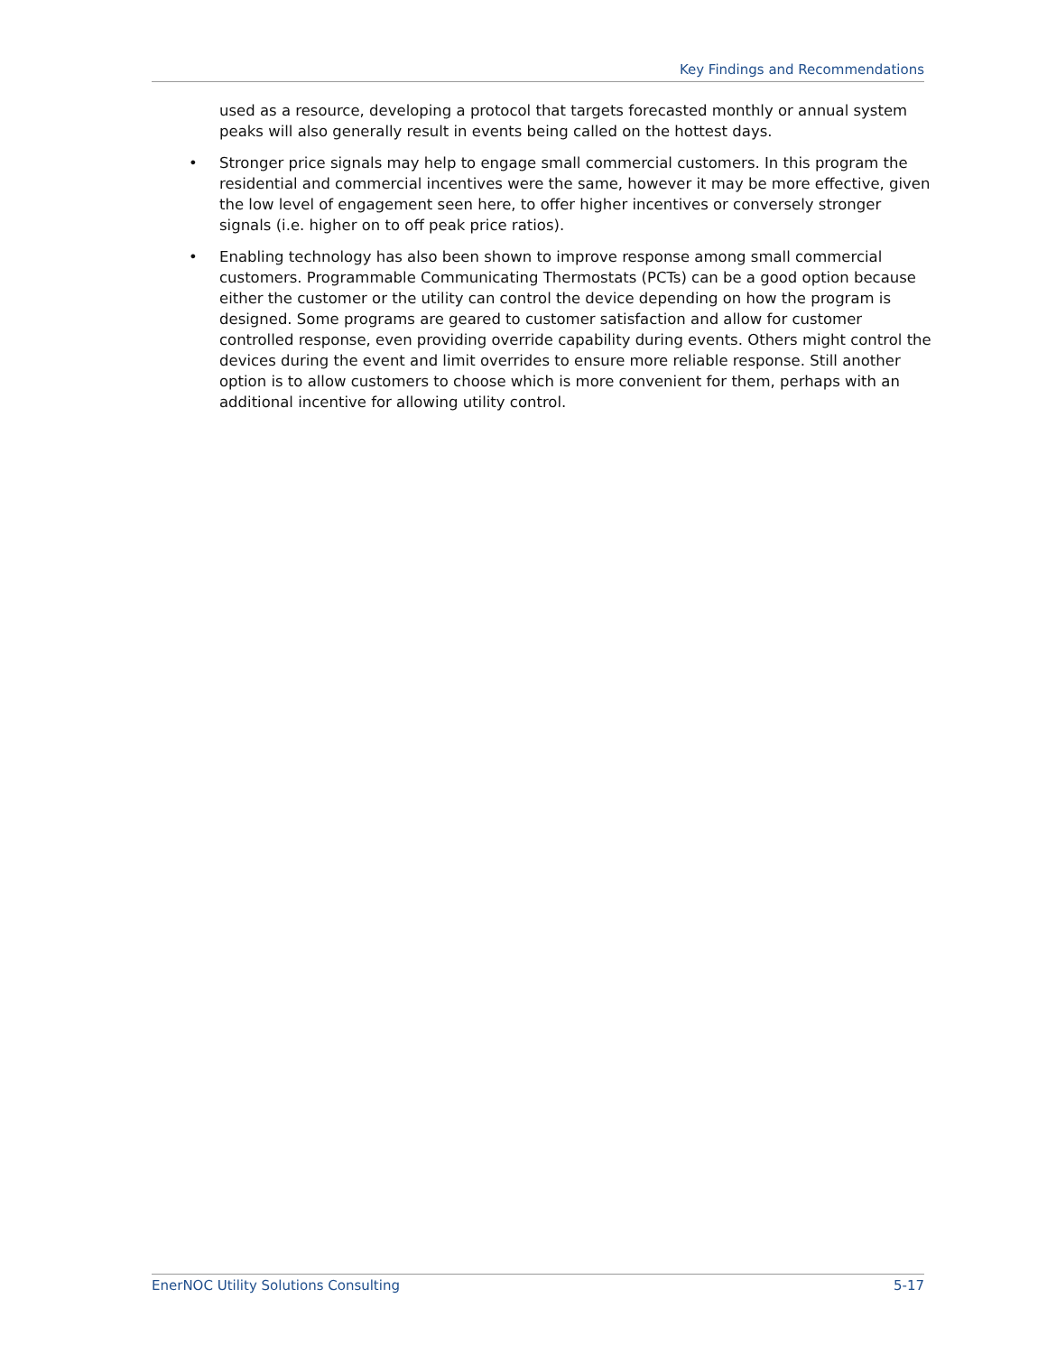Key Findings and Recommendations
used as a resource, developing a protocol that targets forecasted monthly or annual system peaks will also generally result in events being called on the hottest days.
• Stronger price signals may help to engage small commercial customers. In this program the residential and commercial incentives were the same, however it may be more effective, given the low level of engagement seen here, to offer higher incentives or conversely stronger signals (i.e. higher on to off peak price ratios).
• Enabling technology has also been shown to improve response among small commercial customers. Programmable Communicating Thermostats (PCTs) can be a good option because either the customer or the utility can control the device depending on how the program is designed. Some programs are geared to customer satisfaction and allow for customer controlled response, even providing override capability during events. Others might control the devices during the event and limit overrides to ensure more reliable response. Still another option is to allow customers to choose which is more convenient for them, perhaps with an additional incentive for allowing utility control.
EnerNOC Utility Solutions Consulting 5-17